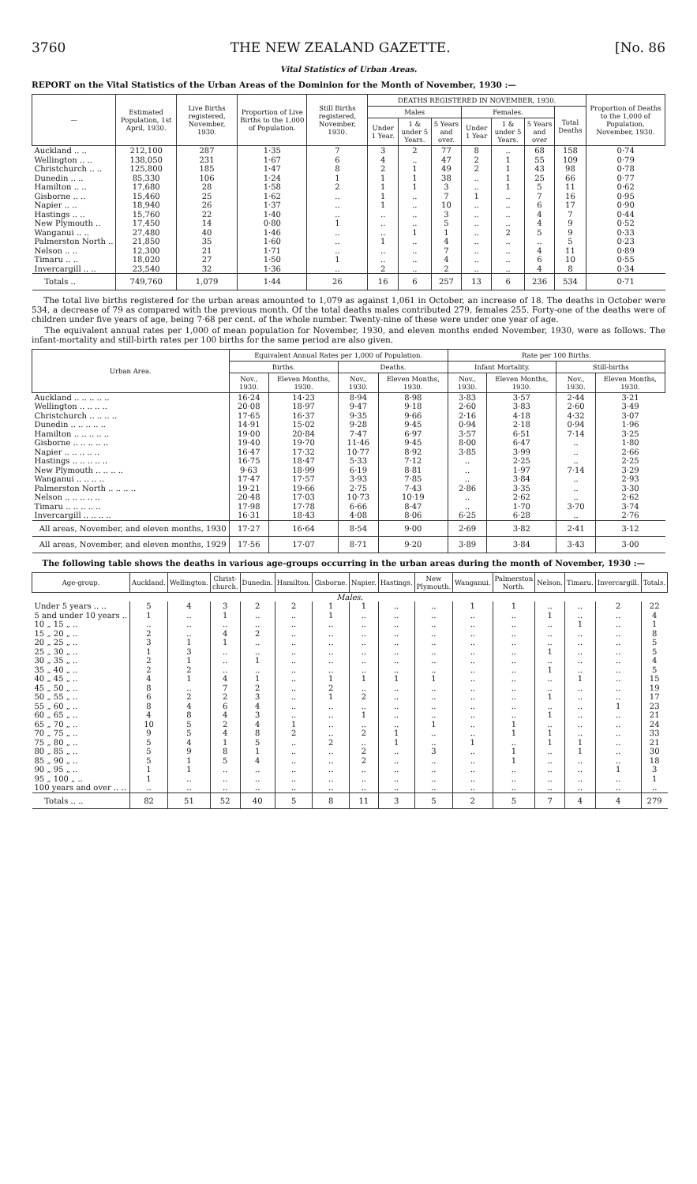3760 THE NEW ZEALAND GAZETTE. [No. 86
Vital Statistics of Urban Areas.
REPORT on the Vital Statistics of the Urban Areas of the Dominion for the Month of November, 1930 :—
| — | Estimated Population, 1st April, 1930. | Live Births registered, November, 1930. | Proportion of Live Births to the 1,000 of Population. | Still Births registered, November, 1930. | DEATHS REGISTERED IN NOVEMBER, 1930. | | | | | | | Proportion of Deaths to the 1,000 of Population, November, 1930. |
| --- | --- | --- | --- | --- | --- | --- | --- | --- | --- | --- | --- | --- |
| | | | | | Males | | | Females. | | | Total Deaths | |
| | | | | | Under 1 Year. | 1 & under 5 Years. | 5 Years and over. | Under 1 Year | 1 & under 5 Years. | 5 Years and over | | |
| Auckland .. .. | 212,100 | 287 | 1·35 | 7 | 3 | 2 | 77 | 8 | .. | 68 | 158 | 0·74 |
| Wellington .. .. | 138,050 | 231 | 1·67 | 6 | 4 | .. | 47 | 2 | 1 | 55 | 109 | 0·79 |
| Christchurch .. .. | 125,800 | 185 | 1·47 | 8 | 2 | 1 | 49 | 2 | 1 | 43 | 98 | 0·78 |
| Dunedin .. .. | 85,330 | 106 | 1·24 | 1 | 1 | 1 | 38 | .. | 1 | 25 | 66 | 0·77 |
| Hamilton .. .. | 17,680 | 28 | 1·58 | 2 | 1 | 1 | 3 | .. | 1 | 5 | 11 | 0·62 |
| Gisborne .. .. | 15,460 | 25 | 1·62 | .. | 1 | .. | 7 | 1 | .. | 7 | 16 | 0·95 |
| Napier .. .. | 18,940 | 26 | 1·37 | .. | 1 | .. | 10 | .. | .. | 6 | 17 | 0·90 |
| Hastings .. .. | 15,760 | 22 | 1·40 | .. | .. | .. | 3 | .. | .. | 4 | 7 | 0·44 |
| New Plymouth .. | 17,450 | 14 | 0·80 | 1 | .. | .. | 5 | .. | .. | 4 | 9 | 0·52 |
| Wanganui .. .. | 27,480 | 40 | 1·46 | .. | .. | 1 | 1 | .. | 2 | 5 | 9 | 0·33 |
| Palmerston North .. | 21,850 | 35 | 1·60 | .. | 1 | .. | 4 | .. | .. | .. | 5 | 0·23 |
| Nelson .. .. | 12,300 | 21 | 1·71 | .. | .. | .. | 7 | .. | .. | 4 | 11 | 0·89 |
| Timaru .. .. | 18,020 | 27 | 1·50 | 1 | .. | .. | 4 | .. | .. | 6 | 10 | 0·55 |
| Invercargill .. .. | 23,540 | 32 | 1·36 | .. | 2 | .. | 2 | .. | .. | 4 | 8 | 0·34 |
| Totals .. | 749,760 | 1,079 | 1·44 | 26 | 16 | 6 | 257 | 13 | 6 | 236 | 534 | 0·71 |
The total live births registered for the urban areas amounted to 1,079 as against 1,061 in October, an increase of 18. The deaths in October were 534, a decrease of 79 as compared with the previous month. Of the total deaths males contributed 279, females 255. Forty-one of the deaths were of children under five years of age, being 7·68 per cent. of the whole number. Twenty-nine of these were under one year of age.
The equivalent annual rates per 1,000 of mean population for November, 1930, and eleven months ended November, 1930, were as follows. The infant-mortality and still-birth rates per 100 births for the same period are also given.
| Urban Area. | Equivalent Annual Rates per 1,000 of Population. | | | | Rate per 100 Births. | | | |
| --- | --- | --- | --- | --- | --- | --- | --- | --- |
| | Births. | | Deaths. | | Infant Mortality. | | Still-births | |
| | Nov., 1930. | Eleven Months, 1930. | Nov., 1930. | Eleven Months, 1930. | Nov., 1930. | Eleven Months, 1930. | Nov., 1930. | Eleven Months, 1930. |
| Auckland .. .. .. .. .. | 16·24 | 14·23 | 8·94 | 8·98 | 3·83 | 3·57 | 2·44 | 3·21 |
| Wellington .. .. .. .. | 20·08 | 18·97 | 9·47 | 9·18 | 2·60 | 3·83 | 2·60 | 3·49 |
| Christchurch .. .. .. .. | 17·65 | 16·37 | 9·35 | 9·66 | 2·16 | 4·18 | 4·32 | 3·07 |
| Dunedin .. .. .. .. .. | 14·91 | 15·02 | 9·28 | 9·45 | 0·94 | 2·18 | 0·94 | 1·96 |
| Hamilton .. .. .. .. .. | 19·00 | 20·84 | 7·47 | 6·97 | 3·57 | 6·51 | 7·14 | 3·25 |
| Gisborne .. .. .. .. .. | 19·40 | 19·70 | 11·46 | 9·45 | 8·00 | 6·47 | .. | 1·80 |
| Napier .. .. .. .. .. | 16·47 | 17·32 | 10·77 | 8·92 | 3·85 | 3·99 | .. | 2·66 |
| Hastings .. .. .. .. .. | 16·75 | 18·47 | 5·33 | 7·12 | .. | 2·25 | .. | 2·25 |
| New Plymouth .. .. .. .. | 9·63 | 18·99 | 6·19 | 8·81 | .. | 1·97 | 7·14 | 3·29 |
| Wanganui .. .. .. .. | 17·47 | 17·57 | 3·93 | 7·85 | .. | 3·84 | .. | 2·93 |
| Palmerston North .. .. .. .. | 19·21 | 19·66 | 2·75 | 7·43 | 2·86 | 3·35 | .. | 3·30 |
| Nelson .. .. .. .. .. | 20·48 | 17·03 | 10·73 | 10·19 | .. | 2·62 | .. | 2·62 |
| Timaru .. .. .. .. .. | 17·98 | 17·78 | 6·66 | 8·47 | .. | 1·70 | 3·70 | 3·74 |
| Invercargill .. .. .. .. | 16·31 | 18·43 | 4·08 | 8·06 | 6·25 | 6·28 | .. | 2·76 |
| All areas, November, and eleven months, 1930 | 17·27 | 16·64 | 8·54 | 9·00 | 2·69 | 3·82 | 2·41 | 3·12 |
| All areas, November, and eleven months, 1929 | 17·56 | 17·07 | 8·71 | 9·20 | 3·89 | 3·84 | 3·43 | 3·00 |
The following table shows the deaths in various age-groups occurring in the urban areas during the month of November, 1930 :—
| Age-group. | Auckland. | Wellington. | Christ-church. | Dunedin. | Hamilton. | Gisborne. | Napier. | Hastings. | New Plymouth. | Wanganui. | Palmerston North. | Nelson. | Timaru. | Invercargill. | Totals. |
| --- | --- | --- | --- | --- | --- | --- | --- | --- | --- | --- | --- | --- | --- | --- | --- |
| Males. | | | | | | | | | | | | | | | |
| Under 5 years .. .. | 5 | 4 | 3 | 2 | 2 | 1 | 1 | .. | .. | 1 | 1 | .. | .. | 2 | 22 |
| 5 and under 10 years .. | 1 | .. | 1 | .. | .. | 1 | .. | .. | .. | .. | .. | 1 | .. | .. | 4 |
| 10 „ 15 „ .. | .. | .. | .. | .. | .. | .. | .. | .. | .. | .. | .. | .. | 1 | .. | 1 |
| 15 „ 20 „ .. | 2 | .. | 4 | 2 | .. | .. | .. | .. | .. | .. | .. | .. | .. | .. | 8 |
| 20 „ 25 „ .. | 3 | 1 | 1 | .. | .. | .. | .. | .. | .. | .. | .. | .. | .. | .. | 5 |
| 25 „ 30 „ .. | 1 | 3 | .. | .. | .. | .. | .. | .. | .. | .. | .. | 1 | .. | .. | 5 |
| 30 „ 35 „ .. | 2 | 1 | .. | 1 | .. | .. | .. | .. | .. | .. | .. | .. | .. | .. | 4 |
| 35 „ 40 „ .. | 2 | 2 | .. | .. | .. | .. | .. | .. | .. | .. | .. | 1 | .. | .. | 5 |
| 40 „ 45 „ .. | 4 | 1 | 4 | 1 | .. | 1 | 1 | 1 | 1 | .. | .. | .. | 1 | .. | 15 |
| 45 „ 50 „ .. | 8 | .. | 7 | 2 | .. | 2 | .. | .. | .. | .. | .. | .. | .. | .. | 19 |
| 50 „ 55 „ .. | 6 | 2 | 2 | 3 | .. | 1 | 2 | .. | .. | .. | .. | 1 | .. | .. | 17 |
| 55 „ 60 „ .. | 8 | 4 | 6 | 4 | .. | .. | .. | .. | .. | .. | .. | .. | .. | 1 | 23 |
| 60 „ 65 „ .. | 4 | 8 | 4 | 3 | .. | .. | 1 | .. | .. | .. | .. | 1 | .. | .. | 21 |
| 65 „ 70 „ .. | 10 | 5 | 2 | 4 | 1 | .. | .. | .. | 1 | .. | 1 | .. | .. | .. | 24 |
| 70 „ 75 „ .. | 9 | 5 | 4 | 8 | 2 | .. | 2 | 1 | .. | .. | 1 | 1 | .. | .. | 33 |
| 75 „ 80 „ .. | 5 | 4 | 1 | 5 | .. | 2 | .. | 1 | .. | 1 | .. | 1 | 1 | .. | 21 |
| 80 „ 85 „ .. | 5 | 9 | 8 | 1 | .. | .. | 2 | .. | 3 | .. | 1 | .. | 1 | .. | 30 |
| 85 „ 90 „ .. | 5 | 1 | 5 | 4 | .. | .. | 2 | .. | .. | .. | 1 | .. | .. | .. | 18 |
| 90 „ 95 „ .. | 1 | 1 | .. | .. | .. | .. | .. | .. | .. | .. | .. | .. | .. | 1 | 3 |
| 95 „ 100 „ .. | 1 | .. | .. | .. | .. | .. | .. | .. | .. | .. | .. | .. | .. | .. | 1 |
| 100 years and over .. .. | .. | .. | .. | .. | .. | .. | .. | .. | .. | .. | .. | .. | .. | .. | .. |
| Totals .. .. | 82 | 51 | 52 | 40 | 5 | 8 | 11 | 3 | 5 | 2 | 5 | 7 | 4 | 4 | 279 |